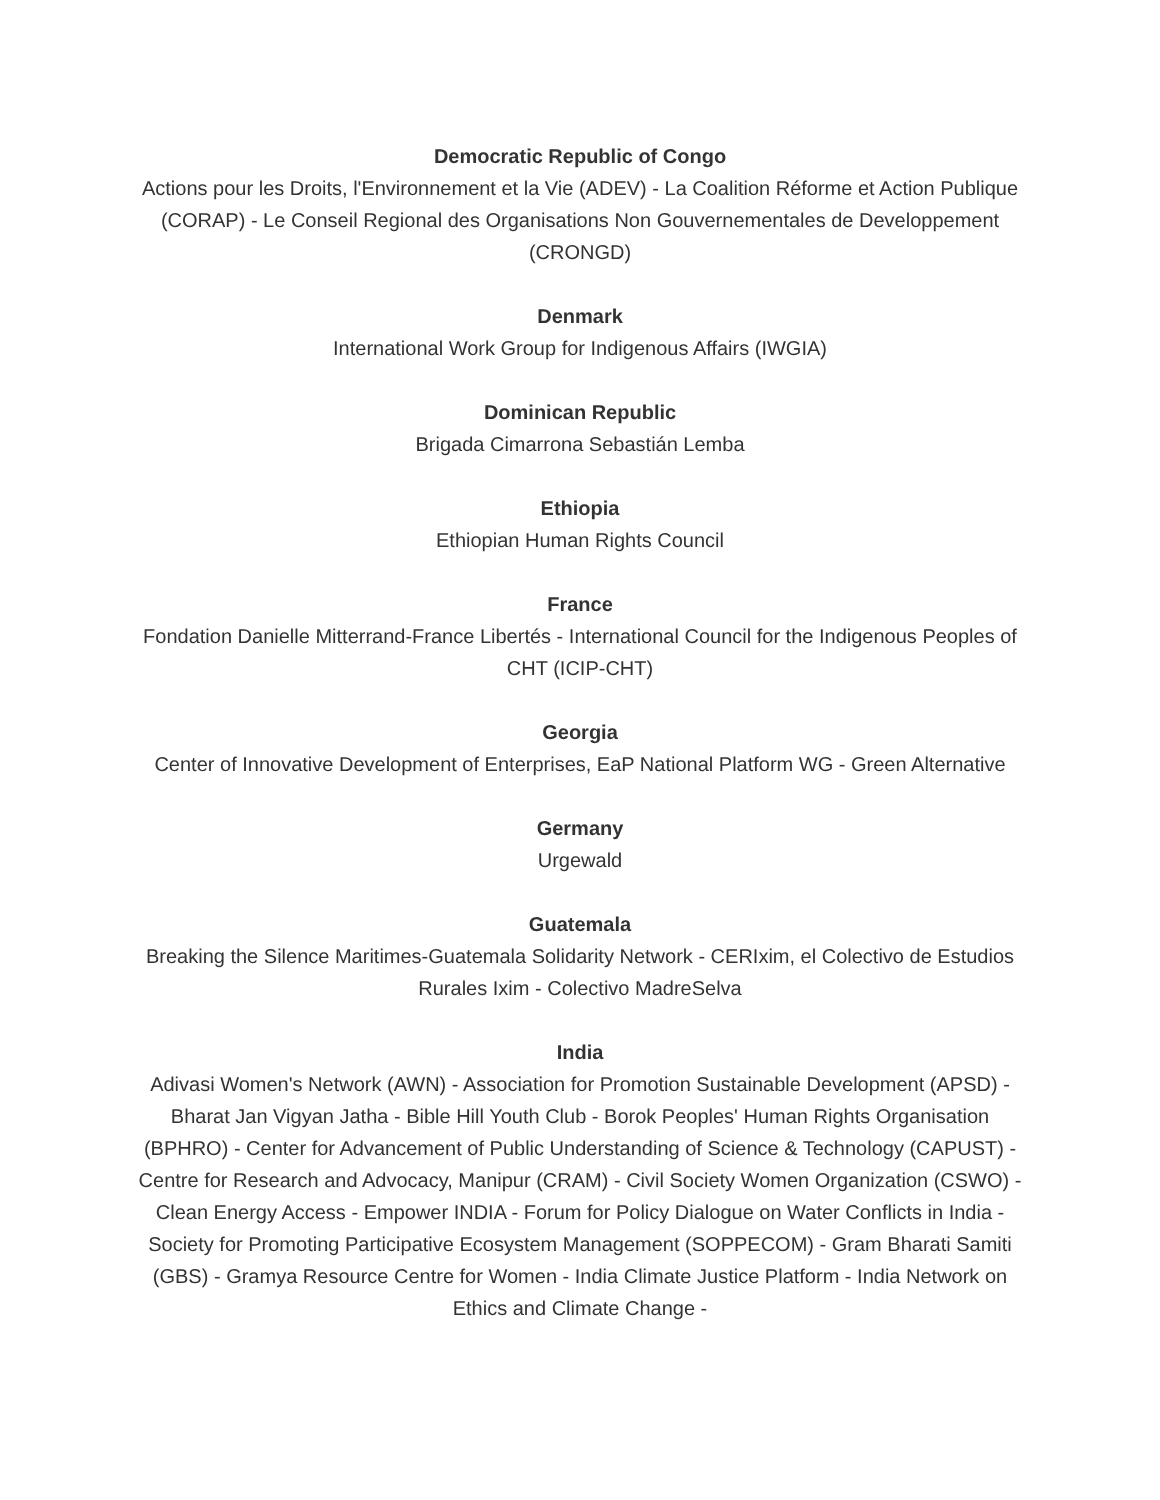Democratic Republic of Congo
Actions pour les Droits, l'Environnement et la Vie (ADEV) - La Coalition Réforme et Action Publique (CORAP) - Le Conseil Regional des Organisations Non Gouvernementales de Developpement (CRONGD)
Denmark
International Work Group for Indigenous Affairs (IWGIA)
Dominican Republic
Brigada Cimarrona Sebastián Lemba
Ethiopia
Ethiopian Human Rights Council
France
Fondation Danielle Mitterrand-France Libertés - International Council for the Indigenous Peoples of CHT (ICIP-CHT)
Georgia
Center of Innovative Development of Enterprises, EaP National Platform WG - Green Alternative
Germany
Urgewald
Guatemala
Breaking the Silence Maritimes-Guatemala Solidarity Network - CERIxim, el Colectivo de Estudios Rurales Ixim - Colectivo MadreSelva
India
Adivasi Women's Network (AWN) - Association for Promotion Sustainable Development (APSD) - Bharat Jan Vigyan Jatha - Bible Hill Youth Club - Borok Peoples' Human Rights Organisation (BPHRO) - Center for Advancement of Public Understanding of Science & Technology (CAPUST) - Centre for Research and Advocacy, Manipur (CRAM) - Civil Society Women Organization (CSWO) - Clean Energy Access - Empower INDIA - Forum for Policy Dialogue on Water Conflicts in India - Society for Promoting Participative Ecosystem Management (SOPPECOM) - Gram Bharati Samiti (GBS) - Gramya Resource Centre for Women - India Climate Justice Platform - India Network on Ethics and Climate Change -